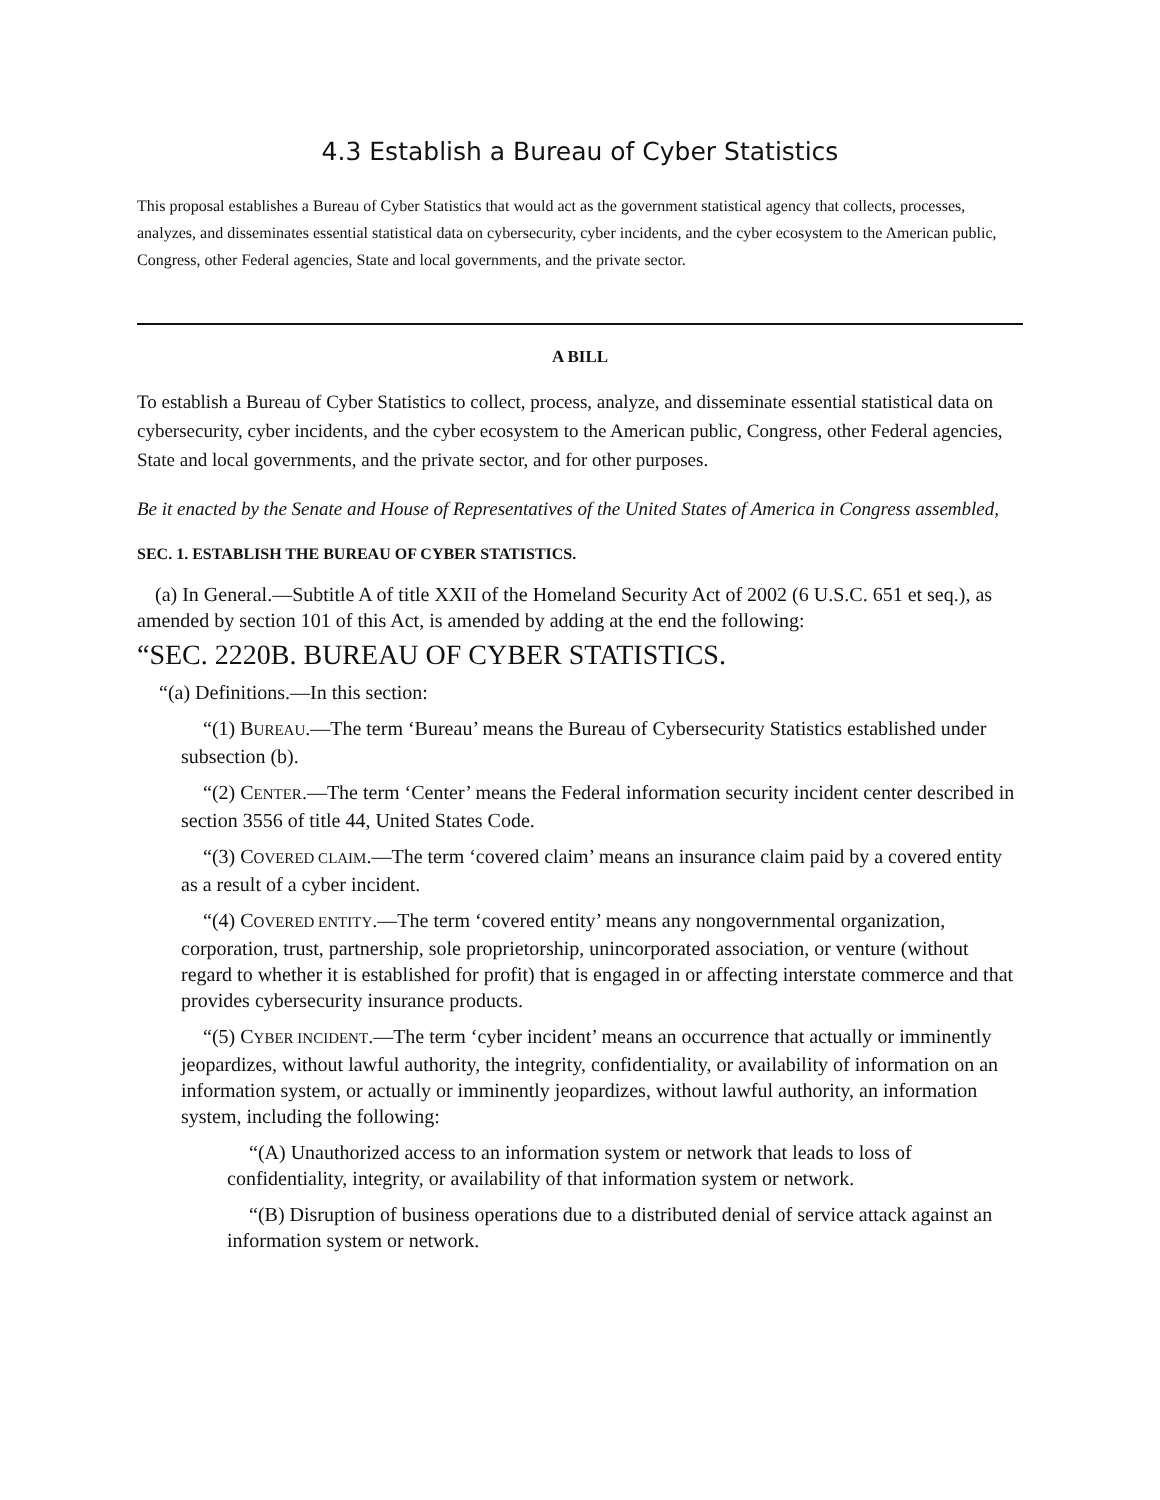4.3 Establish a Bureau of Cyber Statistics
This proposal establishes a Bureau of Cyber Statistics that would act as the government statistical agency that collects, processes, analyzes, and disseminates essential statistical data on cybersecurity, cyber incidents, and the cyber ecosystem to the American public, Congress, other Federal agencies, State and local governments, and the private sector.
A BILL
To establish a Bureau of Cyber Statistics to collect, process, analyze, and disseminate essential statistical data on cybersecurity, cyber incidents, and the cyber ecosystem to the American public, Congress, other Federal agencies, State and local governments, and the private sector, and for other purposes.
Be it enacted by the Senate and House of Representatives of the United States of America in Congress assembled,
SEC. 1. ESTABLISH THE BUREAU OF CYBER STATISTICS.
(a) In General.—Subtitle A of title XXII of the Homeland Security Act of 2002 (6 U.S.C. 651 et seq.), as amended by section 101 of this Act, is amended by adding at the end the following:
“SEC. 2220B. BUREAU OF CYBER STATISTICS.
“(a) Definitions.—In this section:
“(1) BUREAU.—The term ‘Bureau’ means the Bureau of Cybersecurity Statistics established under subsection (b).
“(2) CENTER.—The term ‘Center’ means the Federal information security incident center described in section 3556 of title 44, United States Code.
“(3) COVERED CLAIM.—The term ‘covered claim’ means an insurance claim paid by a covered entity as a result of a cyber incident.
“(4) COVERED ENTITY.—The term ‘covered entity’ means any nongovernmental organization, corporation, trust, partnership, sole proprietorship, unincorporated association, or venture (without regard to whether it is established for profit) that is engaged in or affecting interstate commerce and that provides cybersecurity insurance products.
“(5) CYBER INCIDENT.—The term ‘cyber incident’ means an occurrence that actually or imminently jeopardizes, without lawful authority, the integrity, confidentiality, or availability of information on an information system, or actually or imminently jeopardizes, without lawful authority, an information system, including the following:
“(A) Unauthorized access to an information system or network that leads to loss of confidentiality, integrity, or availability of that information system or network.
“(B) Disruption of business operations due to a distributed denial of service attack against an information system or network.